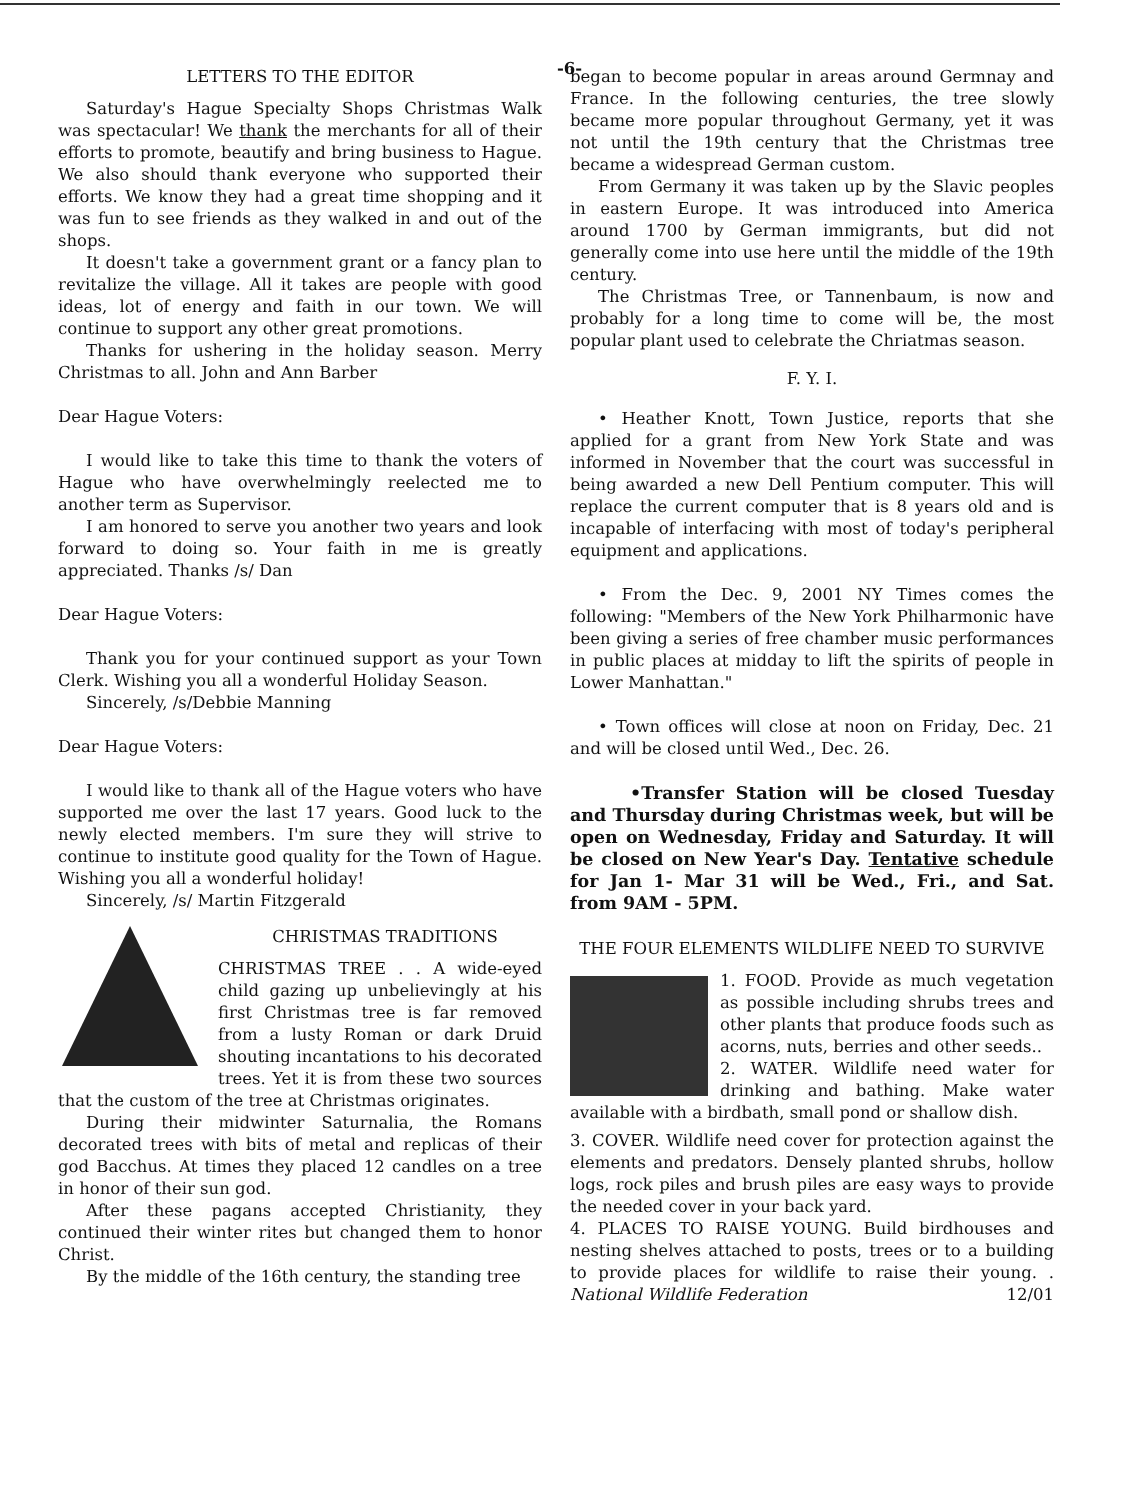-6-
LETTERS TO THE EDITOR
Saturday's Hague Specialty Shops Christmas Walk was spectacular! We thank the merchants for all of their efforts to promote, beautify and bring business to Hague. We also should thank everyone who supported their efforts. We know they had a great time shopping and it was fun to see friends as they walked in and out of the shops.
It doesn't take a government grant or a fancy plan to revitalize the village. All it takes are people with good ideas, lot of energy and faith in our town. We will continue to support any other great promotions.
Thanks for ushering in the holiday season. Merry Christmas to all. John and Ann Barber
Dear Hague Voters:
I would like to take this time to thank the voters of Hague who have overwhelmingly reelected me to another term as Supervisor.
I am honored to serve you another two years and look forward to doing so. Your faith in me is greatly appreciated. Thanks /s/ Dan
Dear Hague Voters:
Thank you for your continued support as your Town Clerk. Wishing you all a wonderful Holiday Season.
Sincerely, /s/Debbie Manning
Dear Hague Voters:
I would like to thank all of the Hague voters who have supported me over the last 17 years. Good luck to the newly elected members. I'm sure they will strive to continue to institute good quality for the Town of Hague. Wishing you all a wonderful holiday!
Sincerely, /s/ Martin Fitzgerald
CHRISTMAS TRADITIONS
CHRISTMAS TREE . . A wide-eyed child gazing up unbelievingly at his first Christmas tree is far removed from a lusty Roman or dark Druid shouting incantations to his decorated trees. Yet it is from these two sources that the custom of the tree at Christmas originates.
During their midwinter Saturnalia, the Romans decorated trees with bits of metal and replicas of their god Bacchus. At times they placed 12 candles on a tree in honor of their sun god.
After these pagans accepted Christianity, they continued their winter rites but changed them to honor Christ.
By the middle of the 16th century, the standing tree
began to become popular in areas around Germnay and France. In the following centuries, the tree slowly became more popular throughout Germany, yet it was not until the 19th century that the Christmas tree became a widespread German custom.
From Germany it was taken up by the Slavic peoples in eastern Europe. It was introduced into America around 1700 by German immigrants, but did not generally come into use here until the middle of the 19th century.
The Christmas Tree, or Tannenbaum, is now and probably for a long time to come will be, the most popular plant used to celebrate the Chriatmas season.
F. Y. I.
• Heather Knott, Town Justice, reports that she applied for a grant from New York State and was informed in November that the court was successful in being awarded a new Dell Pentium computer. This will replace the current computer that is 8 years old and is incapable of interfacing with most of today's peripheral equipment and applications.
• From the Dec. 9, 2001 NY Times comes the following: "Members of the New York Philharmonic have been giving a series of free chamber music performances in public places at midday to lift the spirits of people in Lower Manhattan."
• Town offices will close at noon on Friday, Dec. 21 and will be closed until Wed., Dec. 26.
•Transfer Station will be closed Tuesday and Thursday during Christmas week, but will be open on Wednesday, Friday and Saturday. It will be closed on New Year's Day. Tentative schedule for Jan 1- Mar 31 will be Wed., Fri., and Sat. from 9AM - 5PM.
THE FOUR ELEMENTS WILDLIFE NEED TO SURVIVE
1. FOOD. Provide as much vegetation as possible including shrubs trees and other plants that produce foods such as acorns, nuts, berries and other seeds..
2. WATER. Wildlife need water for drinking and bathing. Make water available with a birdbath, small pond or shallow dish.
3. COVER. Wildlife need cover for protection against the elements and predators. Densely planted shrubs, hollow logs, rock piles and brush piles are easy ways to provide the needed cover in your back yard.
4. PLACES TO RAISE YOUNG. Build birdhouses and nesting shelves attached to posts, trees or to a building to provide places for wildlife to raise their young. . National Wildlife Federation 12/01